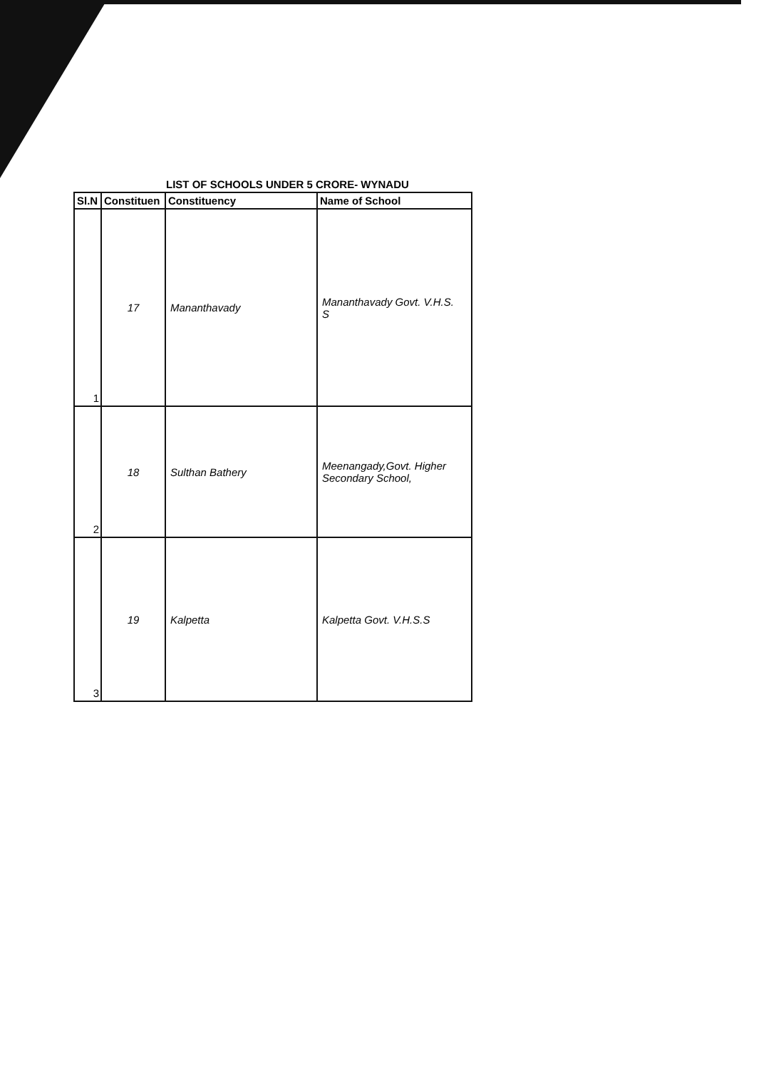LIST OF SCHOOLS UNDER 5 CRORE- WYNADU
| Sl.N | Constituen | Constituency | Name of School |
| --- | --- | --- | --- |
| 1 | 17 | Mananthavady | Mananthavady Govt. V.H.S. S |
| 2 | 18 | Sulthan Bathery | Meenangady,Govt. Higher Secondary School, |
| 3 | 19 | Kalpetta | Kalpetta Govt. V.H.S.S |